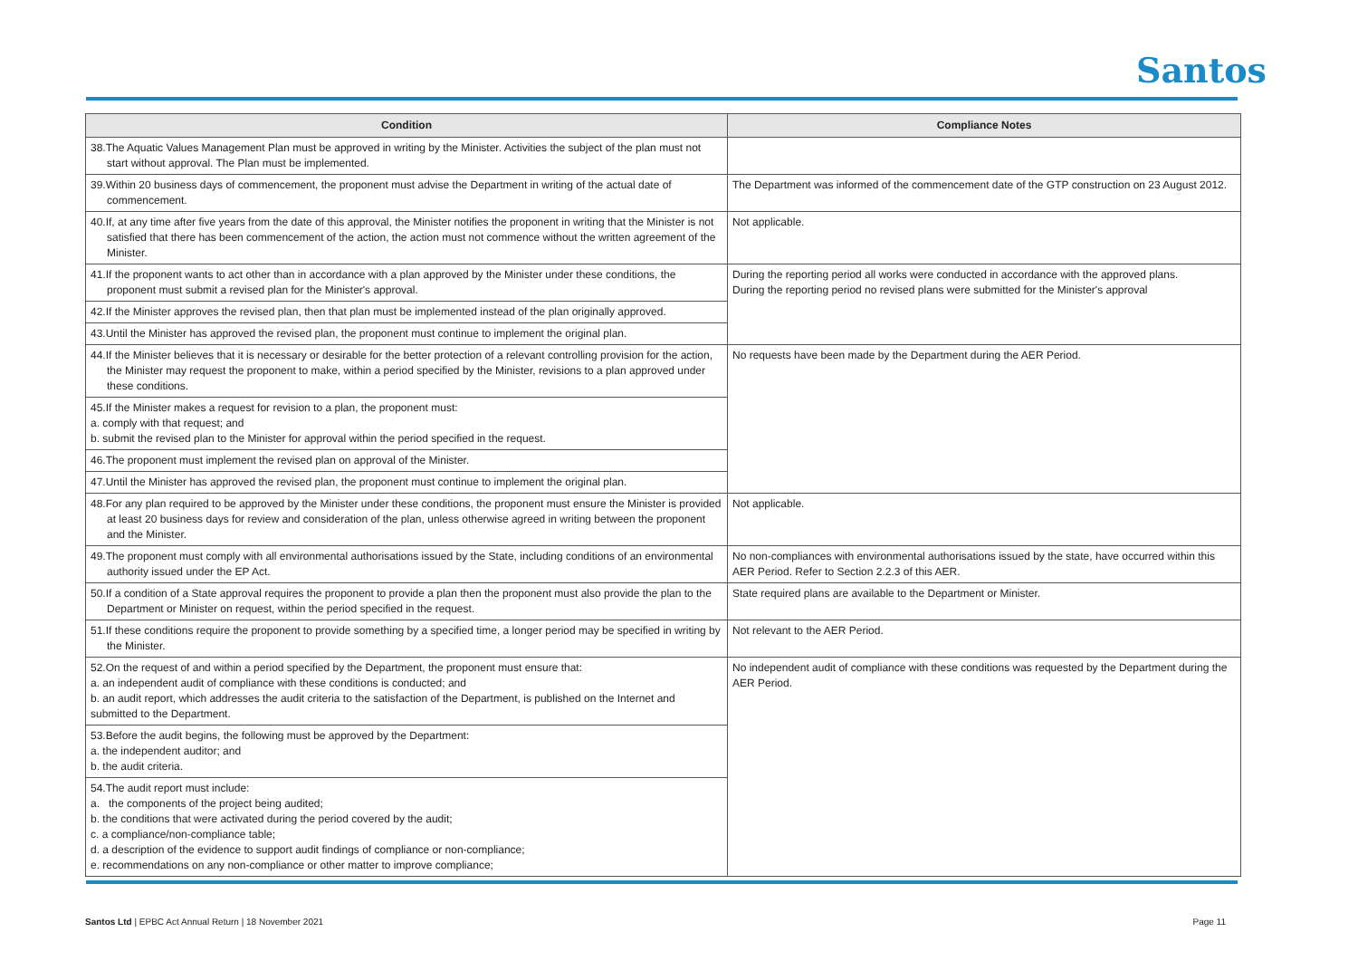Santos
| Condition | Compliance Notes |
| --- | --- |
| 38.The Aquatic Values Management Plan must be approved in writing by the Minister. Activities the subject of the plan must not start without approval. The Plan must be implemented. | |
| 39.Within 20 business days of commencement, the proponent must advise the Department in writing of the actual date of commencement. | The Department was informed of the commencement date of the GTP construction on 23 August 2012. |
| 40.If, at any time after five years from the date of this approval, the Minister notifies the proponent in writing that the Minister is not satisfied that there has been commencement of the action, the action must not commence without the written agreement of the Minister. | Not applicable. |
| 41.If the proponent wants to act other than in accordance with a plan approved by the Minister under these conditions, the proponent must submit a revised plan for the Minister's approval. | During the reporting period all works were conducted in accordance with the approved plans. During the reporting period no revised plans were submitted for the Minister's approval |
| 42.If the Minister approves the revised plan, then that plan must be implemented instead of the plan originally approved. | |
| 43.Until the Minister has approved the revised plan, the proponent must continue to implement the original plan. | |
| 44.If the Minister believes that it is necessary or desirable for the better protection of a relevant controlling provision for the action, the Minister may request the proponent to make, within a period specified by the Minister, revisions to a plan approved under these conditions. | No requests have been made by the Department during the AER Period. |
| 45.If the Minister makes a request for revision to a plan, the proponent must: a. comply with that request; and b. submit the revised plan to the Minister for approval within the period specified in the request. | |
| 46.The proponent must implement the revised plan on approval of the Minister. | |
| 47.Until the Minister has approved the revised plan, the proponent must continue to implement the original plan. | |
| 48.For any plan required to be approved by the Minister under these conditions, the proponent must ensure the Minister is provided at least 20 business days for review and consideration of the plan, unless otherwise agreed in writing between the proponent and the Minister. | Not applicable. |
| 49.The proponent must comply with all environmental authorisations issued by the State, including conditions of an environmental authority issued under the EP Act. | No non-compliances with environmental authorisations issued by the state, have occurred within this AER Period. Refer to Section 2.2.3 of this AER. |
| 50.If a condition of a State approval requires the proponent to provide a plan then the proponent must also provide the plan to the Department or Minister on request, within the period specified in the request. | State required plans are available to the Department or Minister. |
| 51.If these conditions require the proponent to provide something by a specified time, a longer period may be specified in writing by the Minister. | Not relevant to the AER Period. |
| 52.On the request of and within a period specified by the Department, the proponent must ensure that: a. an independent audit of compliance with these conditions is conducted; and b. an audit report, which addresses the audit criteria to the satisfaction of the Department, is published on the Internet and submitted to the Department. | No independent audit of compliance with these conditions was requested by the Department during the AER Period. |
| 53.Before the audit begins, the following must be approved by the Department: a. the independent auditor; and b. the audit criteria. | |
| 54.The audit report must include: a. the components of the project being audited; b. the conditions that were activated during the period covered by the audit; c. a compliance/non-compliance table; d. a description of the evidence to support audit findings of compliance or non-compliance; e. recommendations on any non-compliance or other matter to improve compliance; | |
Santos Ltd | EPBC Act Annual Return | 18 November 2021 Page 11